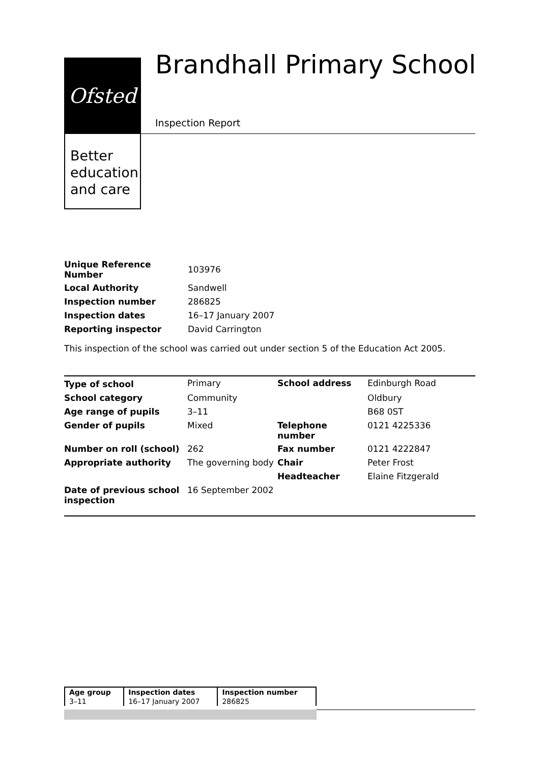Ofsted
Better education and care
Brandhall Primary School
Inspection Report
| Unique Reference Number | 103976 |
| Local Authority | Sandwell |
| Inspection number | 286825 |
| Inspection dates | 16–17 January 2007 |
| Reporting inspector | David Carrington |
This inspection of the school was carried out under section 5 of the Education Act 2005.
| Type of school | Primary | School address | Edinburgh Road |
| School category | Community | | Oldbury |
| Age range of pupils | 3–11 | | B68 0ST |
| Gender of pupils | Mixed | Telephone number | 0121 4225336 |
| Number on roll (school) | 262 | Fax number | 0121 4222847 |
| Appropriate authority | The governing body | Chair | Peter Frost |
| | | Headteacher | Elaine Fitzgerald |
| Date of previous school inspection | 16 September 2002 | | |
| Age group | Inspection dates | Inspection number |
| 3–11 | 16–17 January 2007 | 286825 |